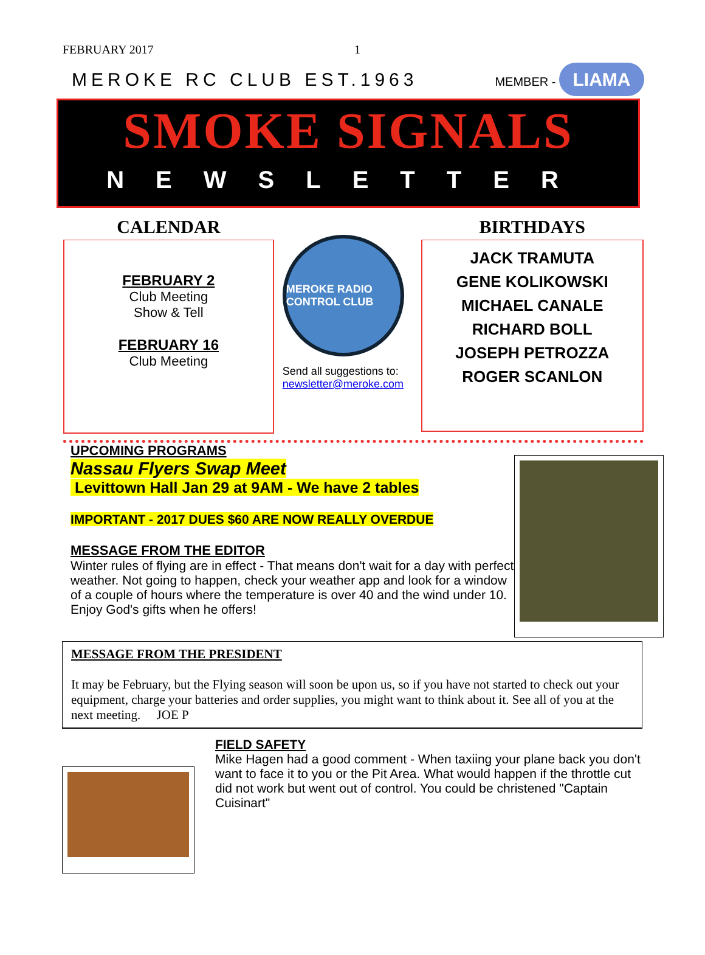FEBRUARY 2017 1
MEROKE RC CLUB EST.1963 MEMBER - LIAMA
SMOKE SIGNALS
NEWSLETTER
CALENDAR
FEBRUARY 2
Club Meeting
Show & Tell
FEBRUARY 16
Club Meeting
MEROKE RADIO CONTROL CLUB
Send all suggestions to: newsletter@meroke.com
BIRTHDAYS
JACK TRAMUTA
GENE KOLIKOWSKI
MICHAEL CANALE
RICHARD BOLL
JOSEPH PETROZZA
ROGER SCANLON
UPCOMING PROGRAMS
Nassau Flyers Swap Meet
Levittown Hall Jan 29 at 9AM - We have 2 tables
IMPORTANT - 2017 DUES $60 ARE NOW REALLY OVERDUE
MESSAGE FROM THE EDITOR
Winter rules of flying are in effect - That means don't wait for a day with perfect weather. Not going to happen, check your weather app and look for a window of a couple of hours where the temperature is over 40 and the wind under 10. Enjoy God's gifts when he offers!
MESSAGE FROM THE PRESIDENT
It may be February, but the Flying season will soon be upon us, so if you have not started to check out your equipment, charge your batteries and order supplies, you might want to think about it. See all of you at the next meeting. JOE P
FIELD SAFETY
Mike Hagen had a good comment - When taxiing your plane back you don't want to face it to you or the Pit Area. What would happen if the throttle cut did not work but went out of control. You could be christened "Captain Cuisinart"